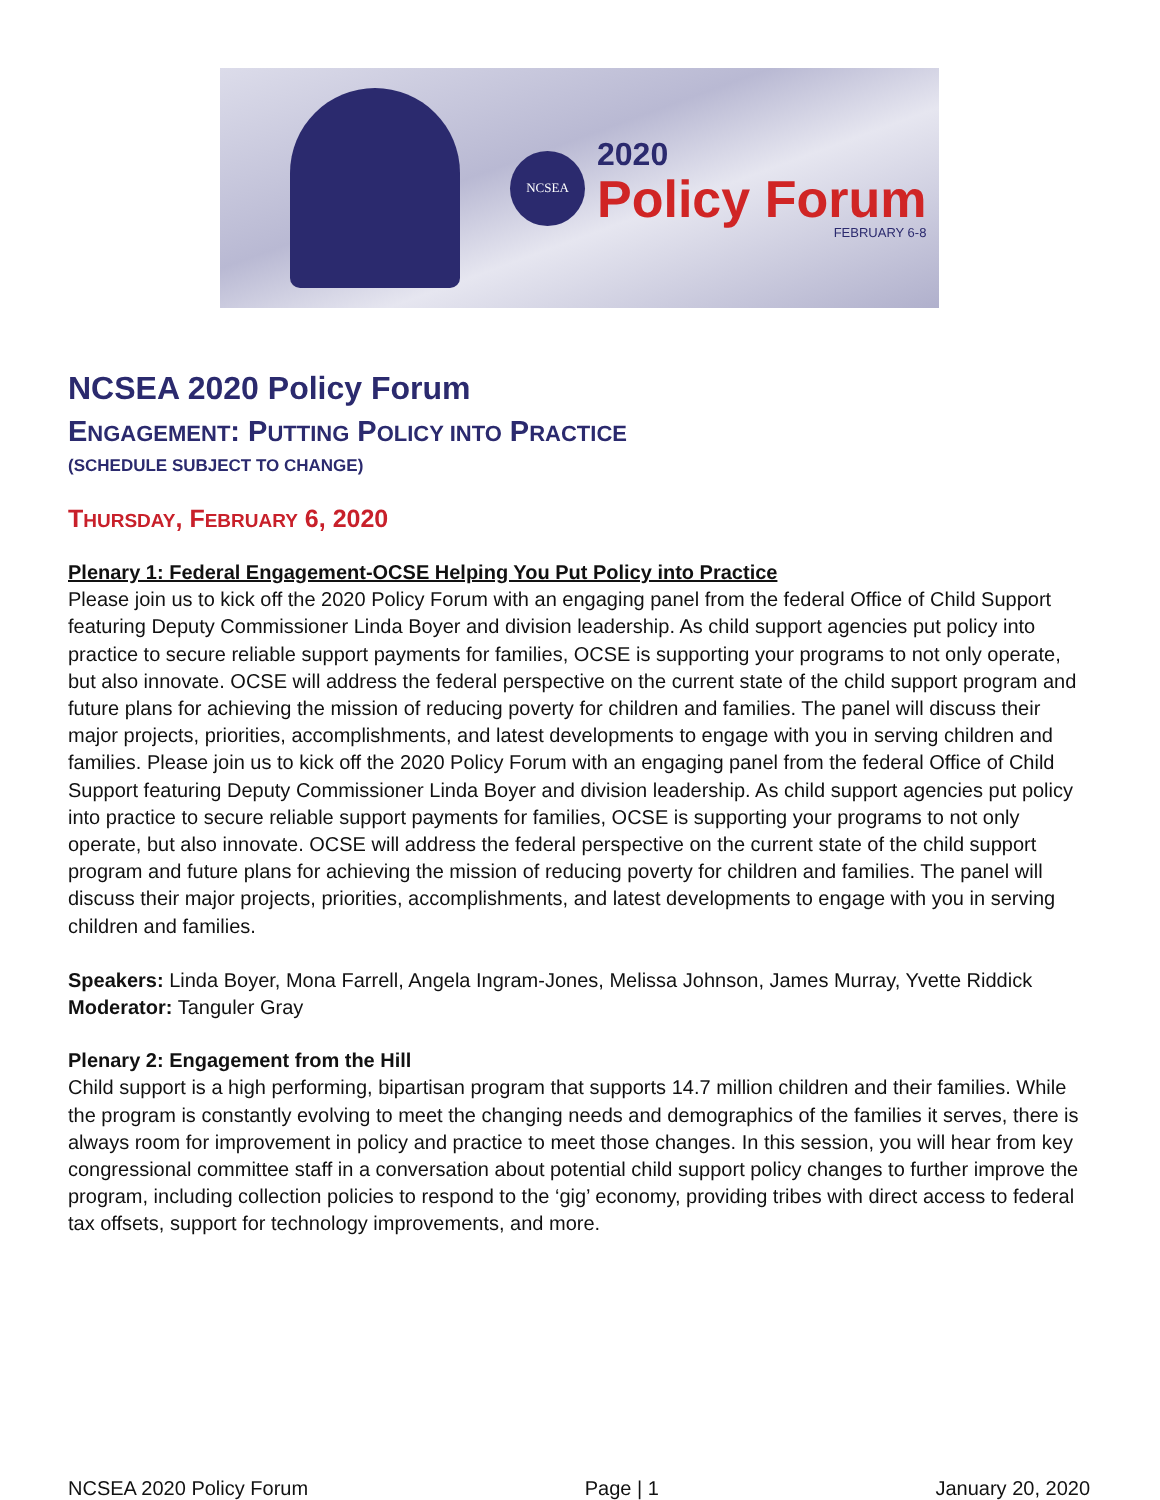NCSEA
2020
Policy Forum
FEBRUARY 6-8
NCSEA 2020 Policy Forum
ENGAGEMENT: PUTTING POLICY INTO PRACTICE
(SCHEDULE SUBJECT TO CHANGE)
THURSDAY, FEBRUARY 6, 2020
Plenary 1: Federal Engagement-OCSE Helping You Put Policy into Practice
Please join us to kick off the 2020 Policy Forum with an engaging panel from the federal Office of Child Support featuring Deputy Commissioner Linda Boyer and division leadership. As child support agencies put policy into practice to secure reliable support payments for families, OCSE is supporting your programs to not only operate, but also innovate. OCSE will address the federal perspective on the current state of the child support program and future plans for achieving the mission of reducing poverty for children and families. The panel will discuss their major projects, priorities, accomplishments, and latest developments to engage with you in serving children and families. Please join us to kick off the 2020 Policy Forum with an engaging panel from the federal Office of Child Support featuring Deputy Commissioner Linda Boyer and division leadership. As child support agencies put policy into practice to secure reliable support payments for families, OCSE is supporting your programs to not only operate, but also innovate. OCSE will address the federal perspective on the current state of the child support program and future plans for achieving the mission of reducing poverty for children and families. The panel will discuss their major projects, priorities, accomplishments, and latest developments to engage with you in serving children and families.
Speakers: Linda Boyer, Mona Farrell, Angela Ingram-Jones, Melissa Johnson, James Murray, Yvette Riddick
Moderator: Tanguler Gray
Plenary 2: Engagement from the Hill
Child support is a high performing, bipartisan program that supports 14.7 million children and their families. While the program is constantly evolving to meet the changing needs and demographics of the families it serves, there is always room for improvement in policy and practice to meet those changes. In this session, you will hear from key congressional committee staff in a conversation about potential child support policy changes to further improve the program, including collection policies to respond to the ‘gig’ economy, providing tribes with direct access to federal tax offsets, support for technology improvements, and more.
NCSEA 2020 Policy Forum Page | 1 January 20, 2020